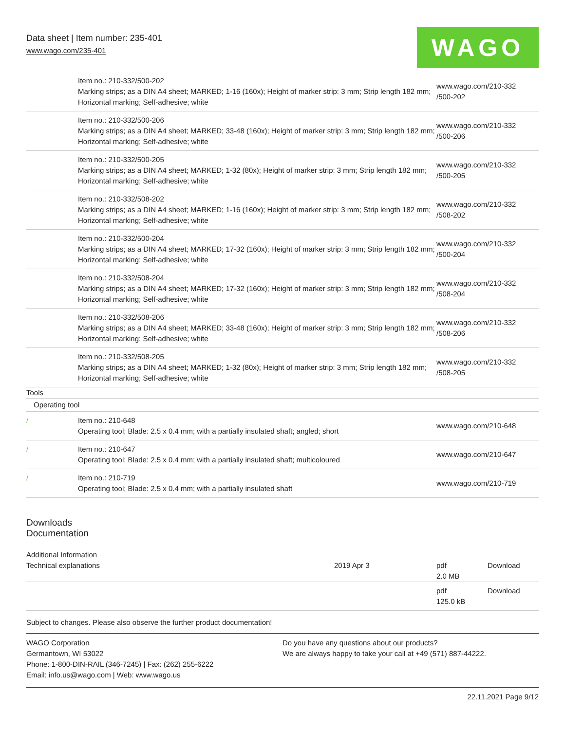Data sheet | Item number: 235-401
www.wago.com/235-401
WAGO
| | Item no.: 210-332/500-202 Marking strips; as a DIN A4 sheet; MARKED; 1-16 (160x); Height of marker strip: 3 mm; Strip length 182 mm; Horizontal marking; Self-adhesive; white | www.wago.com/210-332 /500-202 |
| | Item no.: 210-332/500-206 Marking strips; as a DIN A4 sheet; MARKED; 33-48 (160x); Height of marker strip: 3 mm; Strip length 182 mm; Horizontal marking; Self-adhesive; white | www.wago.com/210-332 /500-206 |
| | Item no.: 210-332/500-205 Marking strips; as a DIN A4 sheet; MARKED; 1-32 (80x); Height of marker strip: 3 mm; Strip length 182 mm; Horizontal marking; Self-adhesive; white | www.wago.com/210-332 /500-205 |
| | Item no.: 210-332/508-202 Marking strips; as a DIN A4 sheet; MARKED; 1-16 (160x); Height of marker strip: 3 mm; Strip length 182 mm; Horizontal marking; Self-adhesive; white | www.wago.com/210-332 /508-202 |
| | Item no.: 210-332/500-204 Marking strips; as a DIN A4 sheet; MARKED; 17-32 (160x); Height of marker strip: 3 mm; Strip length 182 mm; Horizontal marking; Self-adhesive; white | www.wago.com/210-332 /500-204 |
| | Item no.: 210-332/508-204 Marking strips; as a DIN A4 sheet; MARKED; 17-32 (160x); Height of marker strip: 3 mm; Strip length 182 mm; Horizontal marking; Self-adhesive; white | www.wago.com/210-332 /508-204 |
| | Item no.: 210-332/508-206 Marking strips; as a DIN A4 sheet; MARKED; 33-48 (160x); Height of marker strip: 3 mm; Strip length 182 mm; Horizontal marking; Self-adhesive; white | www.wago.com/210-332 /508-206 |
| | Item no.: 210-332/508-205 Marking strips; as a DIN A4 sheet; MARKED; 1-32 (80x); Height of marker strip: 3 mm; Strip length 182 mm; Horizontal marking; Self-adhesive; white | www.wago.com/210-332 /508-205 |
| Tools | | |
| Operating tool | | |
| / | Item no.: 210-648 Operating tool; Blade: 2.5 x 0.4 mm; with a partially insulated shaft; angled; short | www.wago.com/210-648 |
| / | Item no.: 210-647 Operating tool; Blade: 2.5 x 0.4 mm; with a partially insulated shaft; multicoloured | www.wago.com/210-647 |
| / | Item no.: 210-719 Operating tool; Blade: 2.5 x 0.4 mm; with a partially insulated shaft | www.wago.com/210-719 |
Downloads
Documentation
| Additional Information | | | |
| Technical explanations | 2019 Apr 3 | pdf 2.0 MB | Download |
| | | pdf 125.0 kB | Download |
Subject to changes. Please also observe the further product documentation!
WAGO Corporation
Germantown, WI 53022
Phone: 1-800-DIN-RAIL (346-7245) | Fax: (262) 255-6222
Email: info.us@wago.com | Web: www.wago.us
Do you have any questions about our products?
We are always happy to take your call at +49 (571) 887-44222.
22.11.2021 Page 9/12